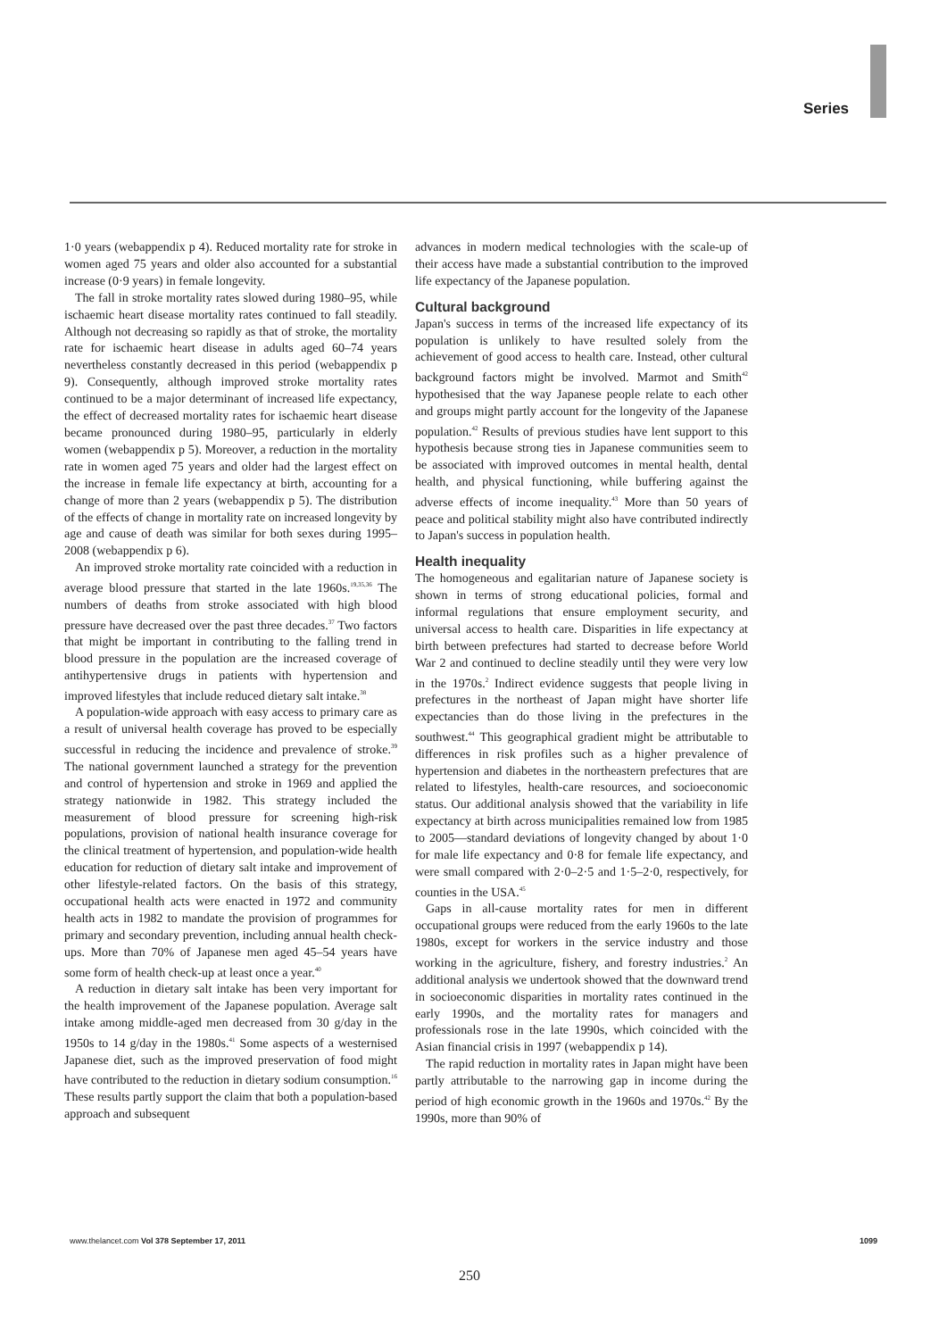Series
1·0 years (webappendix p 4). Reduced mortality rate for stroke in women aged 75 years and older also accounted for a substantial increase (0·9 years) in female longevity.
The fall in stroke mortality rates slowed during 1980–95, while ischaemic heart disease mortality rates continued to fall steadily. Although not decreasing so rapidly as that of stroke, the mortality rate for ischaemic heart disease in adults aged 60–74 years nevertheless constantly decreased in this period (webappendix p 9). Consequently, although improved stroke mortality rates continued to be a major determinant of increased life expectancy, the effect of decreased mortality rates for ischaemic heart disease became pronounced during 1980–95, particularly in elderly women (webappendix p 5). Moreover, a reduction in the mortality rate in women aged 75 years and older had the largest effect on the increase in female life expectancy at birth, accounting for a change of more than 2 years (webappendix p 5). The distribution of the effects of change in mortality rate on increased longevity by age and cause of death was similar for both sexes during 1995–2008 (webappendix p 6).
An improved stroke mortality rate coincided with a reduction in average blood pressure that started in the late 1960s.<sup>19,35,36</sup> The numbers of deaths from stroke associated with high blood pressure have decreased over the past three decades.<sup>37</sup> Two factors that might be important in contributing to the falling trend in blood pressure in the population are the increased coverage of antihypertensive drugs in patients with hypertension and improved lifestyles that include reduced dietary salt intake.<sup>38</sup>
A population-wide approach with easy access to primary care as a result of universal health coverage has proved to be especially successful in reducing the incidence and prevalence of stroke.<sup>39</sup> The national government launched a strategy for the prevention and control of hypertension and stroke in 1969 and applied the strategy nationwide in 1982. This strategy included the measurement of blood pressure for screening high-risk populations, provision of national health insurance coverage for the clinical treatment of hypertension, and population-wide health education for reduction of dietary salt intake and improvement of other lifestyle-related factors. On the basis of this strategy, occupational health acts were enacted in 1972 and community health acts in 1982 to mandate the provision of programmes for primary and secondary prevention, including annual health check-ups. More than 70% of Japanese men aged 45–54 years have some form of health check-up at least once a year.<sup>40</sup>
A reduction in dietary salt intake has been very important for the health improvement of the Japanese population. Average salt intake among middle-aged men decreased from 30 g/day in the 1950s to 14 g/day in the 1980s.<sup>41</sup> Some aspects of a westernised Japanese diet, such as the improved preservation of food might have contributed to the reduction in dietary sodium consumption.<sup>16</sup> These results partly support the claim that both a population-based approach and subsequent
advances in modern medical technologies with the scale-up of their access have made a substantial contribution to the improved life expectancy of the Japanese population.
Cultural background
Japan's success in terms of the increased life expectancy of its population is unlikely to have resulted solely from the achievement of good access to health care. Instead, other cultural background factors might be involved. Marmot and Smith<sup>42</sup> hypothesised that the way Japanese people relate to each other and groups might partly account for the longevity of the Japanese population.<sup>42</sup> Results of previous studies have lent support to this hypothesis because strong ties in Japanese communities seem to be associated with improved outcomes in mental health, dental health, and physical functioning, while buffering against the adverse effects of income inequality.<sup>43</sup> More than 50 years of peace and political stability might also have contributed indirectly to Japan's success in population health.
Health inequality
The homogeneous and egalitarian nature of Japanese society is shown in terms of strong educational policies, formal and informal regulations that ensure employment security, and universal access to health care. Disparities in life expectancy at birth between prefectures had started to decrease before World War 2 and continued to decline steadily until they were very low in the 1970s.<sup>2</sup> Indirect evidence suggests that people living in prefectures in the northeast of Japan might have shorter life expectancies than do those living in the prefectures in the southwest.<sup>44</sup> This geographical gradient might be attributable to differences in risk profiles such as a higher prevalence of hypertension and diabetes in the northeastern prefectures that are related to lifestyles, health-care resources, and socioeconomic status. Our additional analysis showed that the variability in life expectancy at birth across municipalities remained low from 1985 to 2005—standard deviations of longevity changed by about 1·0 for male life expectancy and 0·8 for female life expectancy, and were small compared with 2·0–2·5 and 1·5–2·0, respectively, for counties in the USA.<sup>45</sup>
Gaps in all-cause mortality rates for men in different occupational groups were reduced from the early 1960s to the late 1980s, except for workers in the service industry and those working in the agriculture, fishery, and forestry industries.<sup>2</sup> An additional analysis we undertook showed that the downward trend in socioeconomic disparities in mortality rates continued in the early 1990s, and the mortality rates for managers and professionals rose in the late 1990s, which coincided with the Asian financial crisis in 1997 (webappendix p 14).
The rapid reduction in mortality rates in Japan might have been partly attributable to the narrowing gap in income during the period of high economic growth in the 1960s and 1970s.<sup>42</sup> By the 1990s, more than 90% of
www.thelancet.com Vol 378 September 17, 2011 1099
250